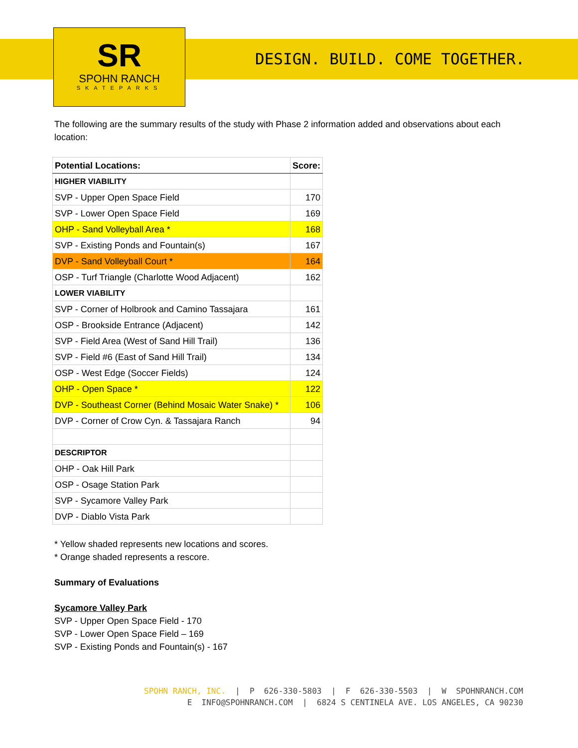SR
SPOHN RANCH
SKATEPARKS
DESIGN. BUILD. COME TOGETHER.
The following are the summary results of the study with Phase 2 information added and observations about each location:
| Potential Locations: | Score: |
| --- | --- |
| HIGHER VIABILITY | |
| SVP - Upper Open Space Field | 170 |
| SVP - Lower Open Space Field | 169 |
| OHP - Sand Volleyball Area * | 168 |
| SVP - Existing Ponds and Fountain(s) | 167 |
| DVP - Sand Volleyball Court * | 164 |
| OSP - Turf Triangle (Charlotte Wood Adjacent) | 162 |
| LOWER VIABILITY | |
| SVP - Corner of Holbrook and Camino Tassajara | 161 |
| OSP - Brookside Entrance (Adjacent) | 142 |
| SVP - Field Area (West of Sand Hill Trail) | 136 |
| SVP - Field #6 (East of Sand Hill Trail) | 134 |
| OSP - West Edge (Soccer Fields) | 124 |
| OHP - Open Space * | 122 |
| DVP - Southeast Corner (Behind Mosaic Water Snake) * | 106 |
| DVP - Corner of Crow Cyn. & Tassajara Ranch | 94 |
| DESCRIPTOR | |
| OHP - Oak Hill Park | |
| OSP - Osage Station Park | |
| SVP - Sycamore Valley Park | |
| DVP - Diablo Vista Park | |
* Yellow shaded represents new locations and scores.
* Orange shaded represents a rescore.
Summary of Evaluations
Sycamore Valley Park
SVP - Upper Open Space Field - 170
SVP - Lower Open Space Field – 169
SVP - Existing Ponds and Fountain(s) - 167
SPOHN RANCH, INC. | P 626-330-5803 | F 626-330-5503 | W SPOHNRANCH.COM E INFO@SPOHNRANCH.COM | 6824 S CENTINELA AVE. LOS ANGELES, CA 90230